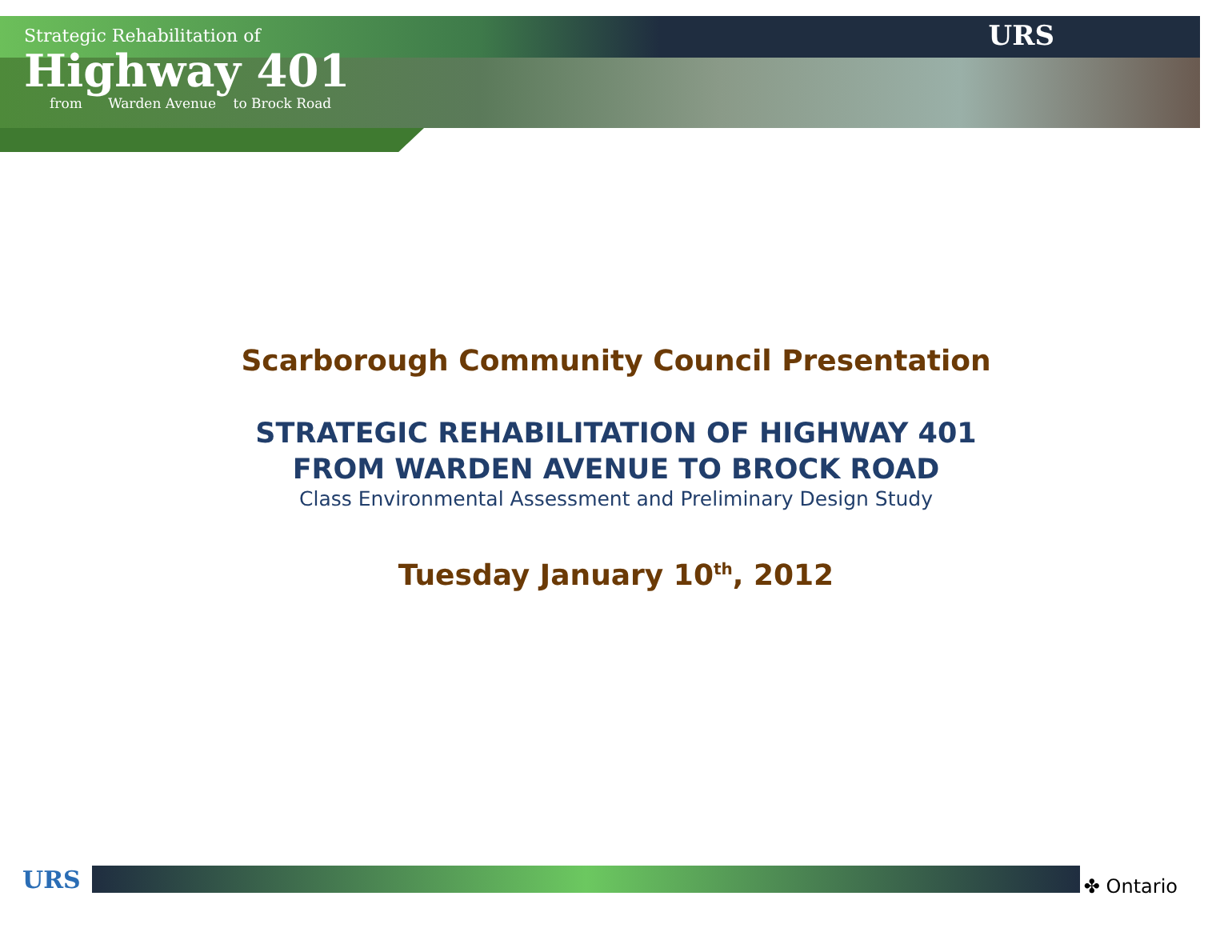Strategic Rehabilitation of
Highway 401
from Warden Avenue to Brock Road
URS
Scarborough Community Council Presentation
STRATEGIC REHABILITATION OF HIGHWAY 401
FROM WARDEN AVENUE TO BROCK ROAD
Class Environmental Assessment and Preliminary Design Study
Tuesday January 10<sup>th</sup>, 2012
URS ✤ Ontario